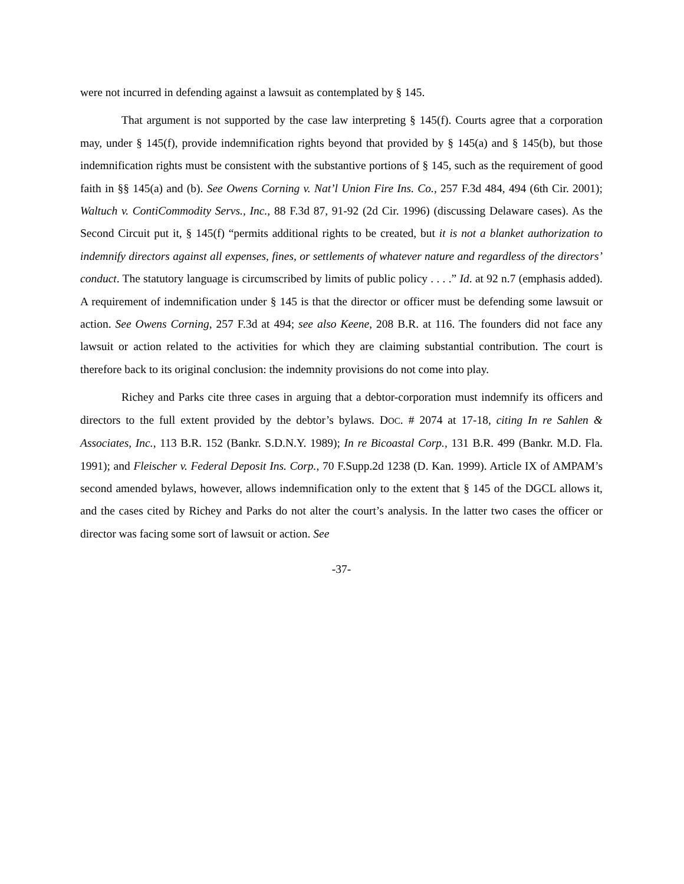were not incurred in defending against a lawsuit as contemplated by § 145.
That argument is not supported by the case law interpreting § 145(f). Courts agree that a corporation may, under § 145(f), provide indemnification rights beyond that provided by § 145(a) and § 145(b), but those indemnification rights must be consistent with the substantive portions of § 145, such as the requirement of good faith in §§ 145(a) and (b). See Owens Corning v. Nat’l Union Fire Ins. Co., 257 F.3d 484, 494 (6th Cir. 2001); Waltuch v. ContiCommodity Servs., Inc., 88 F.3d 87, 91-92 (2d Cir. 1996) (discussing Delaware cases). As the Second Circuit put it, § 145(f) “permits additional rights to be created, but it is not a blanket authorization to indemnify directors against all expenses, fines, or settlements of whatever nature and regardless of the directors’ conduct. The statutory language is circumscribed by limits of public policy . . . .” Id. at 92 n.7 (emphasis added). A requirement of indemnification under § 145 is that the director or officer must be defending some lawsuit or action. See Owens Corning, 257 F.3d at 494; see also Keene, 208 B.R. at 116. The founders did not face any lawsuit or action related to the activities for which they are claiming substantial contribution. The court is therefore back to its original conclusion: the indemnity provisions do not come into play.
Richey and Parks cite three cases in arguing that a debtor-corporation must indemnify its officers and directors to the full extent provided by the debtor’s bylaws. DOC. # 2074 at 17-18, citing In re Sahlen & Associates, Inc., 113 B.R. 152 (Bankr. S.D.N.Y. 1989); In re Bicoastal Corp., 131 B.R. 499 (Bankr. M.D. Fla. 1991); and Fleischer v. Federal Deposit Ins. Corp., 70 F.Supp.2d 1238 (D. Kan. 1999). Article IX of AMPAM’s second amended bylaws, however, allows indemnification only to the extent that § 145 of the DGCL allows it, and the cases cited by Richey and Parks do not alter the court’s analysis. In the latter two cases the officer or director was facing some sort of lawsuit or action. See
-37-